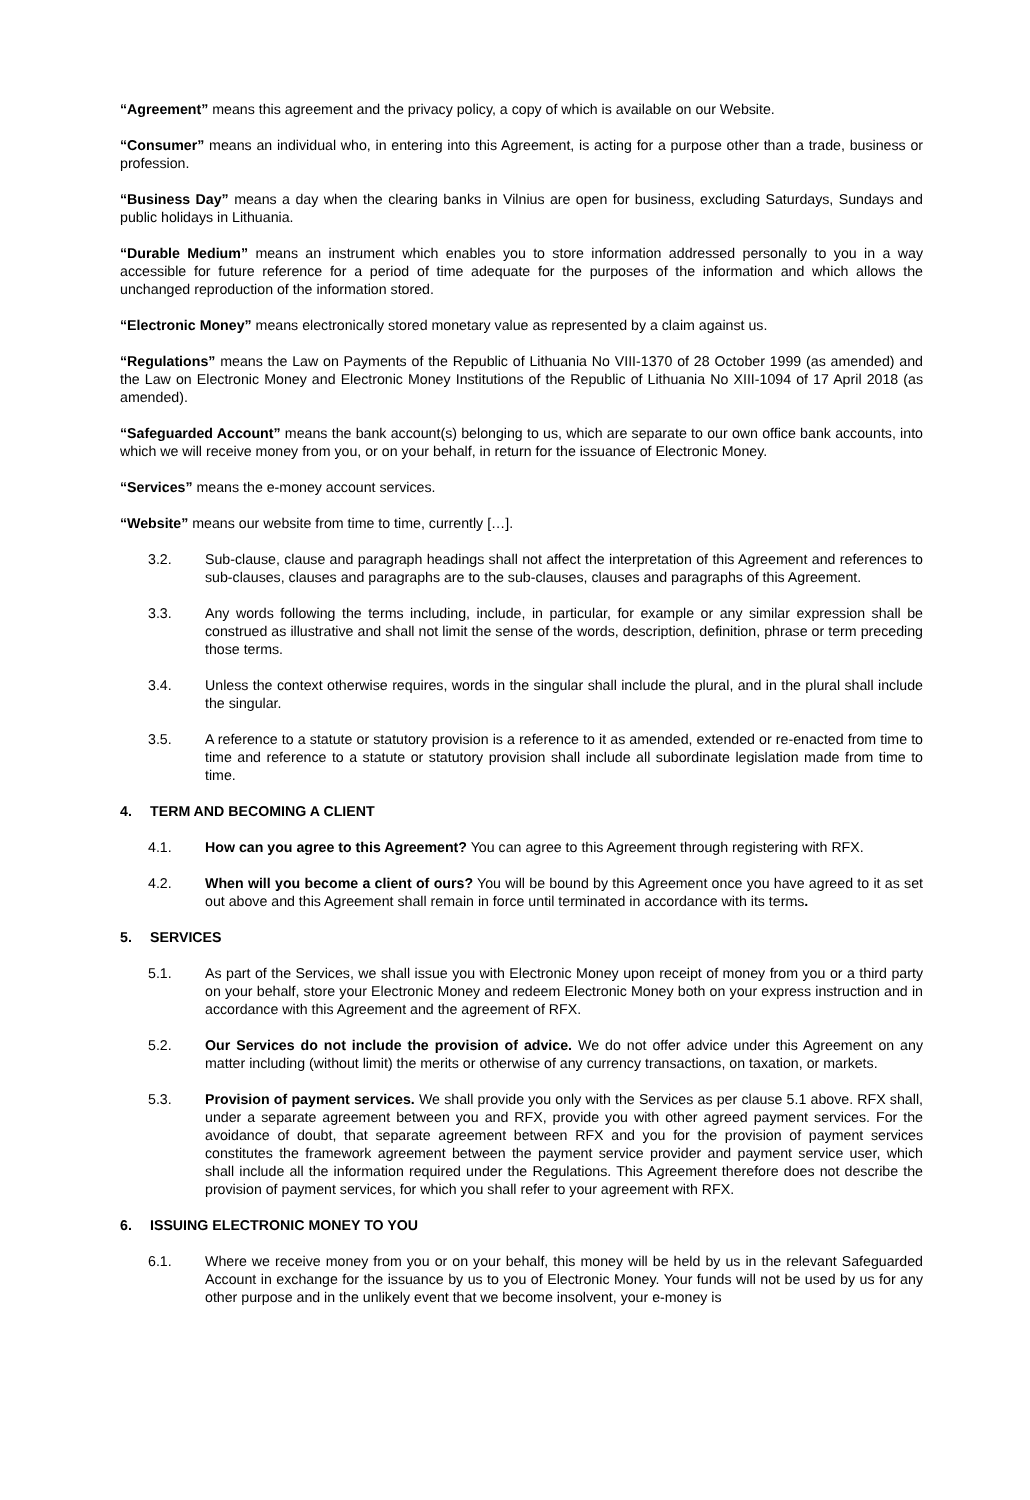“Agreement” means this agreement and the privacy policy, a copy of which is available on our Website.
“Consumer” means an individual who, in entering into this Agreement, is acting for a purpose other than a trade, business or profession.
“Business Day” means a day when the clearing banks in Vilnius are open for business, excluding Saturdays, Sundays and public holidays in Lithuania.
“Durable Medium” means an instrument which enables you to store information addressed personally to you in a way accessible for future reference for a period of time adequate for the purposes of the information and which allows the unchanged reproduction of the information stored.
“Electronic Money” means electronically stored monetary value as represented by a claim against us.
“Regulations” means the Law on Payments of the Republic of Lithuania No VIII-1370 of 28 October 1999 (as amended) and the Law on Electronic Money and Electronic Money Institutions of the Republic of Lithuania No XIII-1094 of 17 April 2018 (as amended).
“Safeguarded Account” means the bank account(s) belonging to us, which are separate to our own office bank accounts, into which we will receive money from you, or on your behalf, in return for the issuance of Electronic Money.
“Services” means the e-money account services.
“Website” means our website from time to time, currently […].
3.2. Sub-clause, clause and paragraph headings shall not affect the interpretation of this Agreement and references to sub-clauses, clauses and paragraphs are to the sub-clauses, clauses and paragraphs of this Agreement.
3.3. Any words following the terms including, include, in particular, for example or any similar expression shall be construed as illustrative and shall not limit the sense of the words, description, definition, phrase or term preceding those terms.
3.4. Unless the context otherwise requires, words in the singular shall include the plural, and in the plural shall include the singular.
3.5. A reference to a statute or statutory provision is a reference to it as amended, extended or re-enacted from time to time and reference to a statute or statutory provision shall include all subordinate legislation made from time to time.
4. TERM AND BECOMING A CLIENT
4.1. How can you agree to this Agreement? You can agree to this Agreement through registering with RFX.
4.2. When will you become a client of ours? You will be bound by this Agreement once you have agreed to it as set out above and this Agreement shall remain in force until terminated in accordance with its terms.
5. SERVICES
5.1. As part of the Services, we shall issue you with Electronic Money upon receipt of money from you or a third party on your behalf, store your Electronic Money and redeem Electronic Money both on your express instruction and in accordance with this Agreement and the agreement of RFX.
5.2. Our Services do not include the provision of advice. We do not offer advice under this Agreement on any matter including (without limit) the merits or otherwise of any currency transactions, on taxation, or markets.
5.3. Provision of payment services. We shall provide you only with the Services as per clause 5.1 above. RFX shall, under a separate agreement between you and RFX, provide you with other agreed payment services. For the avoidance of doubt, that separate agreement between RFX and you for the provision of payment services constitutes the framework agreement between the payment service provider and payment service user, which shall include all the information required under the Regulations. This Agreement therefore does not describe the provision of payment services, for which you shall refer to your agreement with RFX.
6. ISSUING ELECTRONIC MONEY TO YOU
6.1. Where we receive money from you or on your behalf, this money will be held by us in the relevant Safeguarded Account in exchange for the issuance by us to you of Electronic Money. Your funds will not be used by us for any other purpose and in the unlikely event that we become insolvent, your e-money is